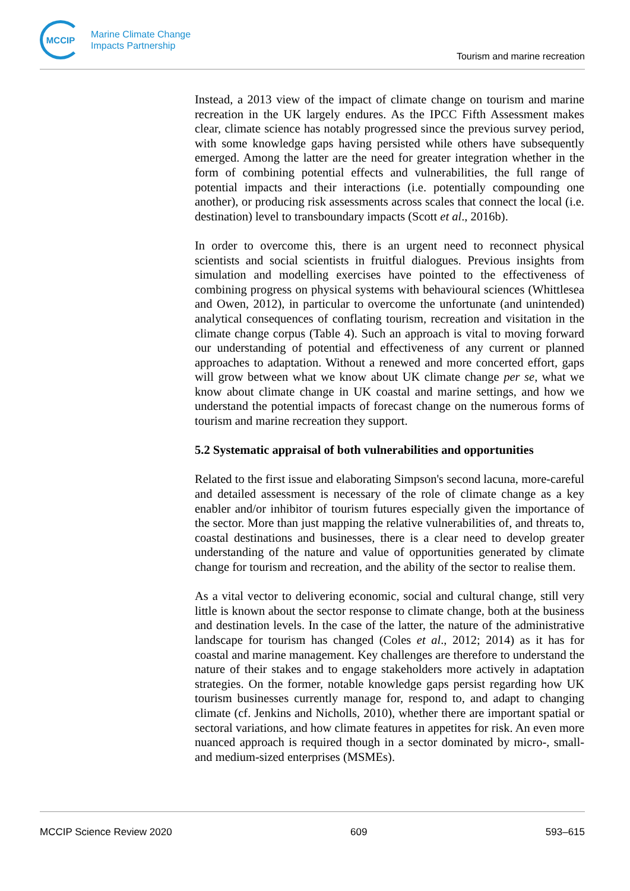MCCIP
Marine Climate Change
Impacts Partnership
Tourism and marine recreation
Instead, a 2013 view of the impact of climate change on tourism and marine recreation in the UK largely endures. As the IPCC Fifth Assessment makes clear, climate science has notably progressed since the previous survey period, with some knowledge gaps having persisted while others have subsequently emerged. Among the latter are the need for greater integration whether in the form of combining potential effects and vulnerabilities, the full range of potential impacts and their interactions (i.e. potentially compounding one another), or producing risk assessments across scales that connect the local (i.e. destination) level to transboundary impacts (Scott et al., 2016b).
In order to overcome this, there is an urgent need to reconnect physical scientists and social scientists in fruitful dialogues. Previous insights from simulation and modelling exercises have pointed to the effectiveness of combining progress on physical systems with behavioural sciences (Whittlesea and Owen, 2012), in particular to overcome the unfortunate (and unintended) analytical consequences of conflating tourism, recreation and visitation in the climate change corpus (Table 4). Such an approach is vital to moving forward our understanding of potential and effectiveness of any current or planned approaches to adaptation. Without a renewed and more concerted effort, gaps will grow between what we know about UK climate change per se, what we know about climate change in UK coastal and marine settings, and how we understand the potential impacts of forecast change on the numerous forms of tourism and marine recreation they support.
5.2 Systematic appraisal of both vulnerabilities and opportunities
Related to the first issue and elaborating Simpson's second lacuna, more-careful and detailed assessment is necessary of the role of climate change as a key enabler and/or inhibitor of tourism futures especially given the importance of the sector. More than just mapping the relative vulnerabilities of, and threats to, coastal destinations and businesses, there is a clear need to develop greater understanding of the nature and value of opportunities generated by climate change for tourism and recreation, and the ability of the sector to realise them.
As a vital vector to delivering economic, social and cultural change, still very little is known about the sector response to climate change, both at the business and destination levels. In the case of the latter, the nature of the administrative landscape for tourism has changed (Coles et al., 2012; 2014) as it has for coastal and marine management. Key challenges are therefore to understand the nature of their stakes and to engage stakeholders more actively in adaptation strategies. On the former, notable knowledge gaps persist regarding how UK tourism businesses currently manage for, respond to, and adapt to changing climate (cf. Jenkins and Nicholls, 2010), whether there are important spatial or sectoral variations, and how climate features in appetites for risk. An even more nuanced approach is required though in a sector dominated by micro-, small- and medium-sized enterprises (MSMEs).
MCCIP Science Review 2020 609 593–615